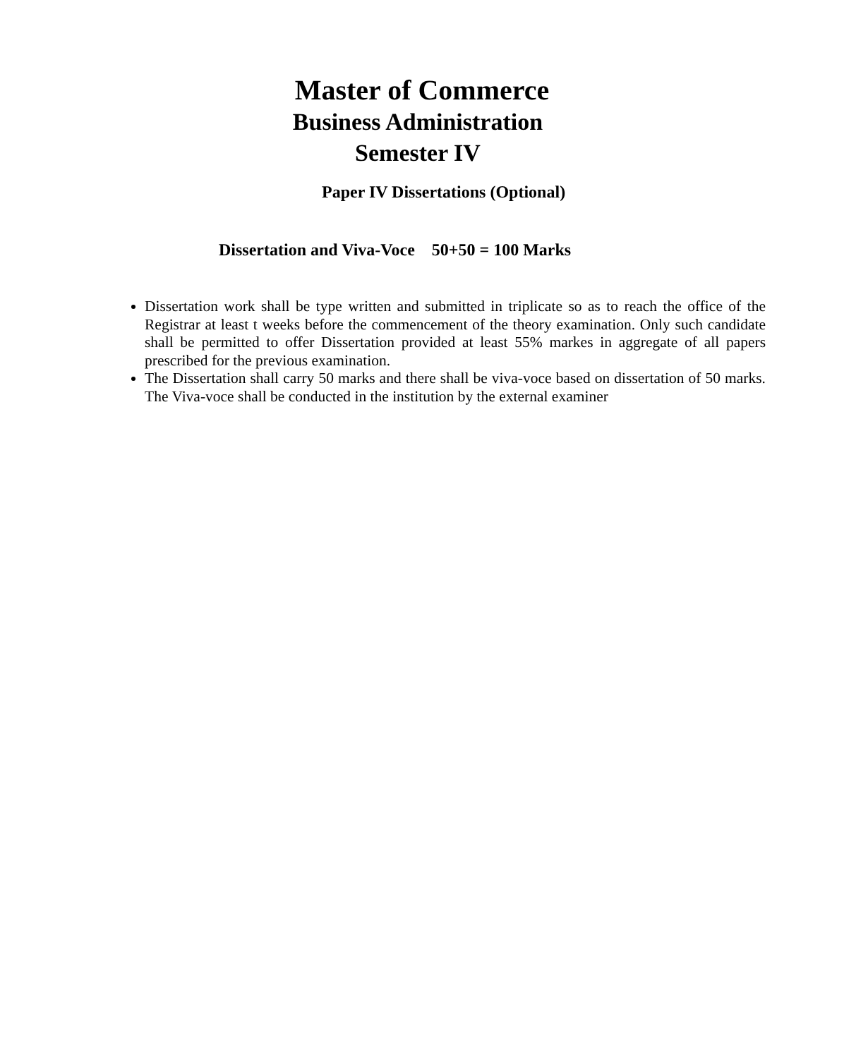Master of Commerce
Business Administration
Semester IV
Paper IV Dissertations (Optional)
Dissertation and Viva-Voce 50+50 = 100 Marks
Dissertation work shall be type written and submitted in triplicate so as to reach the office of the Registrar at least t weeks before the commencement of the theory examination. Only such candidate shall be permitted to offer Dissertation provided at least 55% markes in aggregate of all papers prescribed for the previous examination.
The Dissertation shall carry 50 marks and there shall be viva-voce based on dissertation of 50 marks. The Viva-voce shall be conducted in the institution by the external examiner